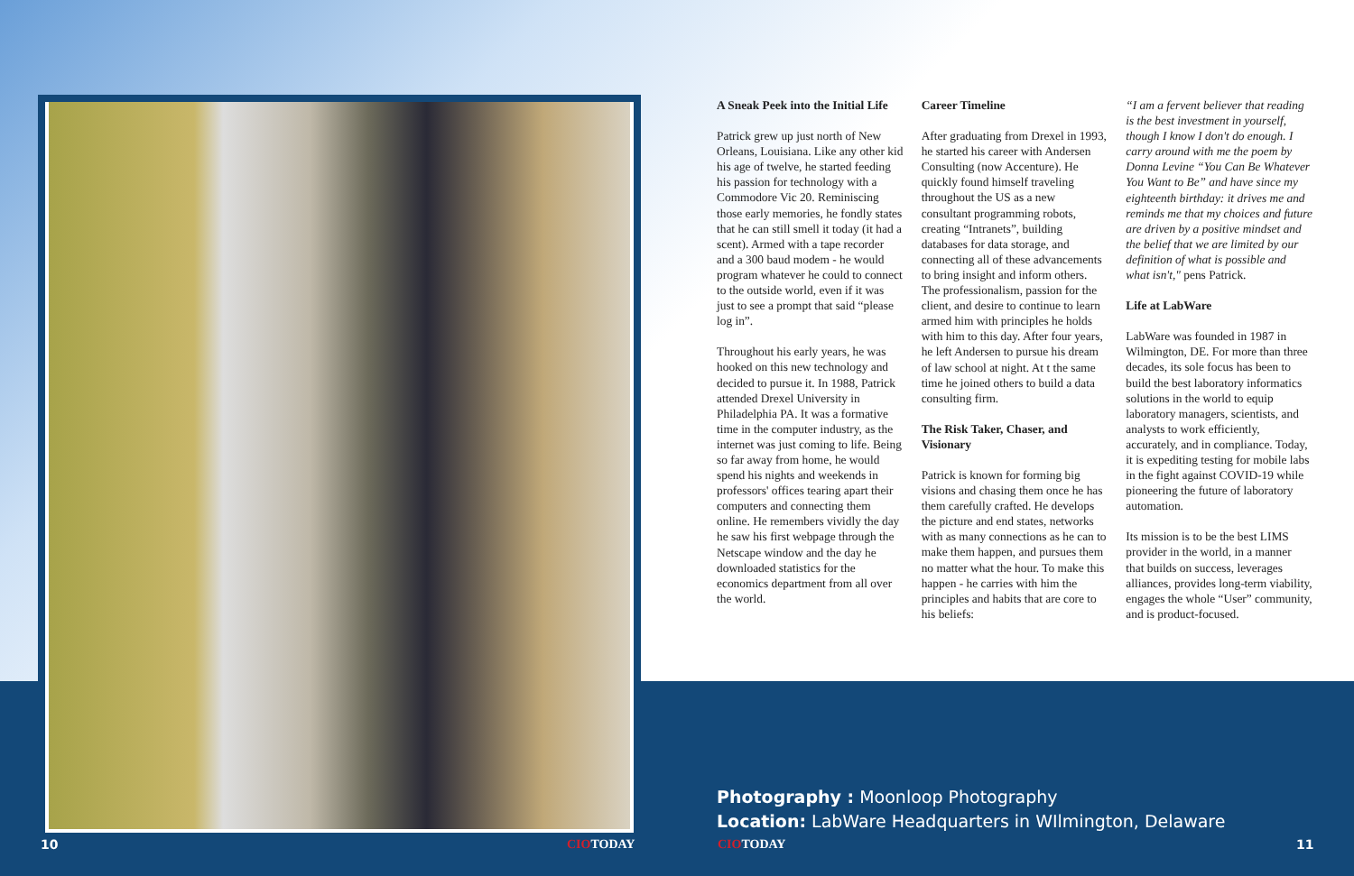A Sneak Peek into the Initial Life
Patrick grew up just north of New Orleans, Louisiana. Like any other kid his age of twelve, he started feeding his passion for technology with a Commodore Vic 20. Reminiscing those early memories, he fondly states that he can still smell it today (it had a scent). Armed with a tape recorder and a 300 baud modem - he would program whatever he could to connect to the outside world, even if it was just to see a prompt that said “please log in”.
Throughout his early years, he was hooked on this new technology and decided to pursue it. In 1988, Patrick attended Drexel University in Philadelphia PA. It was a formative time in the computer industry, as the internet was just coming to life. Being so far away from home, he would spend his nights and weekends in professors' offices tearing apart their computers and connecting them online. He remembers vividly the day he saw his first webpage through the Netscape window and the day he downloaded statistics for the economics department from all over the world.
Career Timeline
After graduating from Drexel in 1993, he started his career with Andersen Consulting (now Accenture). He quickly found himself traveling throughout the US as a new consultant programming robots, creating “Intranets”, building databases for data storage, and connecting all of these advancements to bring insight and inform others. The professionalism, passion for the client, and desire to continue to learn armed him with principles he holds with him to this day. After four years, he left Andersen to pursue his dream of law school at night. At t the same time he joined others to build a data consulting firm.
The Risk Taker, Chaser, and Visionary
Patrick is known for forming big visions and chasing them once he has them carefully crafted. He develops the picture and end states, networks with as many connections as he can to make them happen, and pursues them no matter what the hour. To make this happen - he carries with him the principles and habits that are core to his beliefs:
“I am a fervent believer that reading is the best investment in yourself, though I know I don't do enough. I carry around with me the poem by Donna Levine “You Can Be Whatever You Want to Be” and have since my eighteenth birthday: it drives me and reminds me that my choices and future are driven by a positive mindset and the belief that we are limited by our definition of what is possible and what isn't," pens Patrick.
Life at LabWare
LabWare was founded in 1987 in Wilmington, DE. For more than three decades, its sole focus has been to build the best laboratory informatics solutions in the world to equip laboratory managers, scientists, and analysts to work efficiently, accurately, and in compliance. Today, it is expediting testing for mobile labs in the fight against COVID-19 while pioneering the future of laboratory automation.
Its mission is to be the best LIMS provider in the world, in a manner that builds on success, leverages alliances, provides long-term viability, engages the whole “User” community, and is product-focused.
Photography : Moonloop Photography
Location: LabWare Headquarters in WIlmington, Delaware
10 CIOTODAY CIOTODAY 11